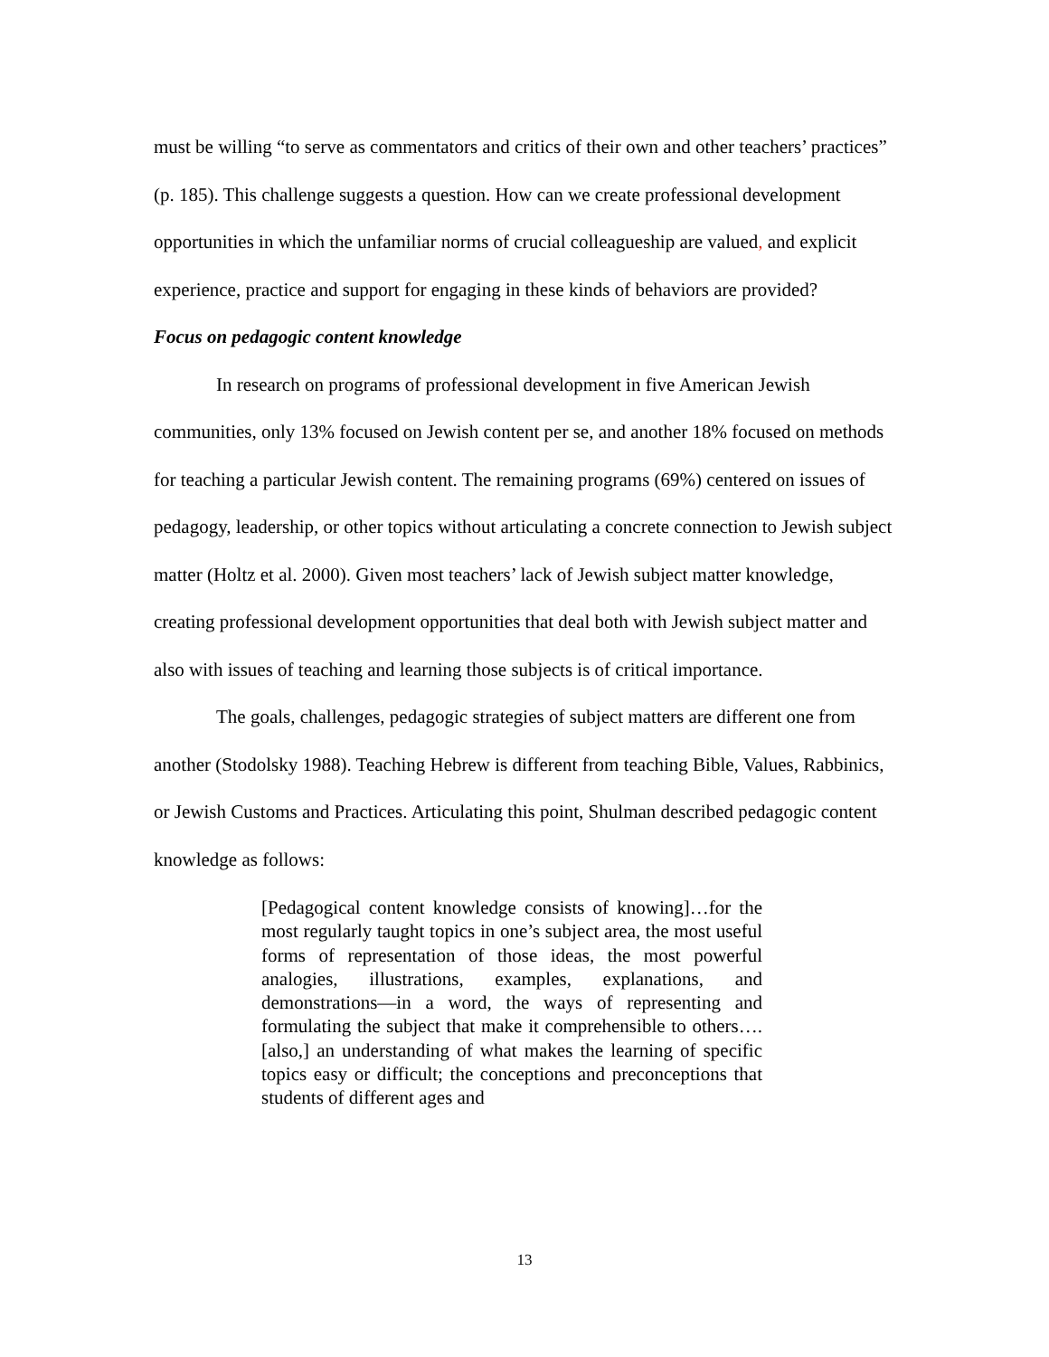must be willing “to serve as commentators and critics of their own and other teachers’ practices” (p. 185). This challenge suggests a question. How can we create professional development opportunities in which the unfamiliar norms of crucial colleagueship are valued, and explicit experience, practice and support for engaging in these kinds of behaviors are provided?
Focus on pedagogic content knowledge
In research on programs of professional development in five American Jewish communities, only 13% focused on Jewish content per se, and another 18% focused on methods for teaching a particular Jewish content. The remaining programs (69%) centered on issues of pedagogy, leadership, or other topics without articulating a concrete connection to Jewish subject matter (Holtz et al. 2000). Given most teachers’ lack of Jewish subject matter knowledge, creating professional development opportunities that deal both with Jewish subject matter and also with issues of teaching and learning those subjects is of critical importance.
The goals, challenges, pedagogic strategies of subject matters are different one from another (Stodolsky 1988). Teaching Hebrew is different from teaching Bible, Values, Rabbinics, or Jewish Customs and Practices. Articulating this point, Shulman described pedagogic content knowledge as follows:
[Pedagogical content knowledge consists of knowing]…for the most regularly taught topics in one’s subject area, the most useful forms of representation of those ideas, the most powerful analogies, illustrations, examples, explanations, and demonstrations—in a word, the ways of representing and formulating the subject that make it comprehensible to others….[also,] an understanding of what makes the learning of specific topics easy or difficult; the conceptions and preconceptions that students of different ages and
13